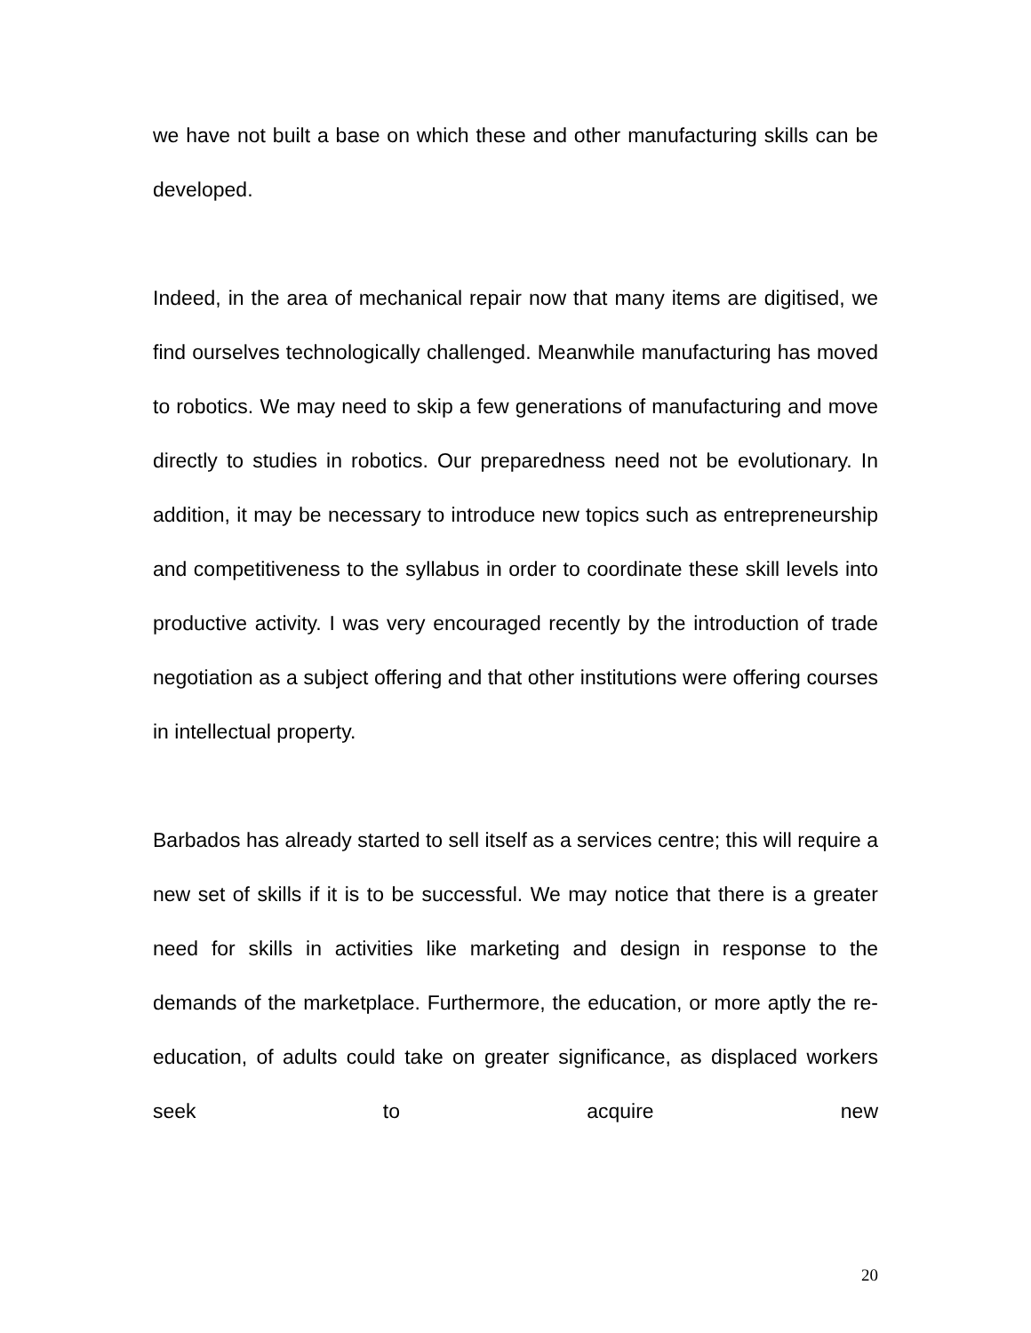we have not built a base on which these and other manufacturing skills can be developed.
Indeed, in the area of mechanical repair now that many items are digitised, we find ourselves technologically challenged. Meanwhile manufacturing has moved to robotics. We may need to skip a few generations of manufacturing and move directly to studies in robotics. Our preparedness need not be evolutionary. In addition, it may be necessary to introduce new topics such as entrepreneurship and competitiveness to the syllabus in order to coordinate these skill levels into productive activity. I was very encouraged recently by the introduction of trade negotiation as a subject offering and that other institutions were offering courses in intellectual property.
Barbados has already started to sell itself as a services centre; this will require a new set of skills if it is to be successful. We may notice that there is a greater need for skills in activities like marketing and design in response to the demands of the marketplace. Furthermore, the education, or more aptly the re-education, of adults could take on greater significance, as displaced workers seek to acquire new
20